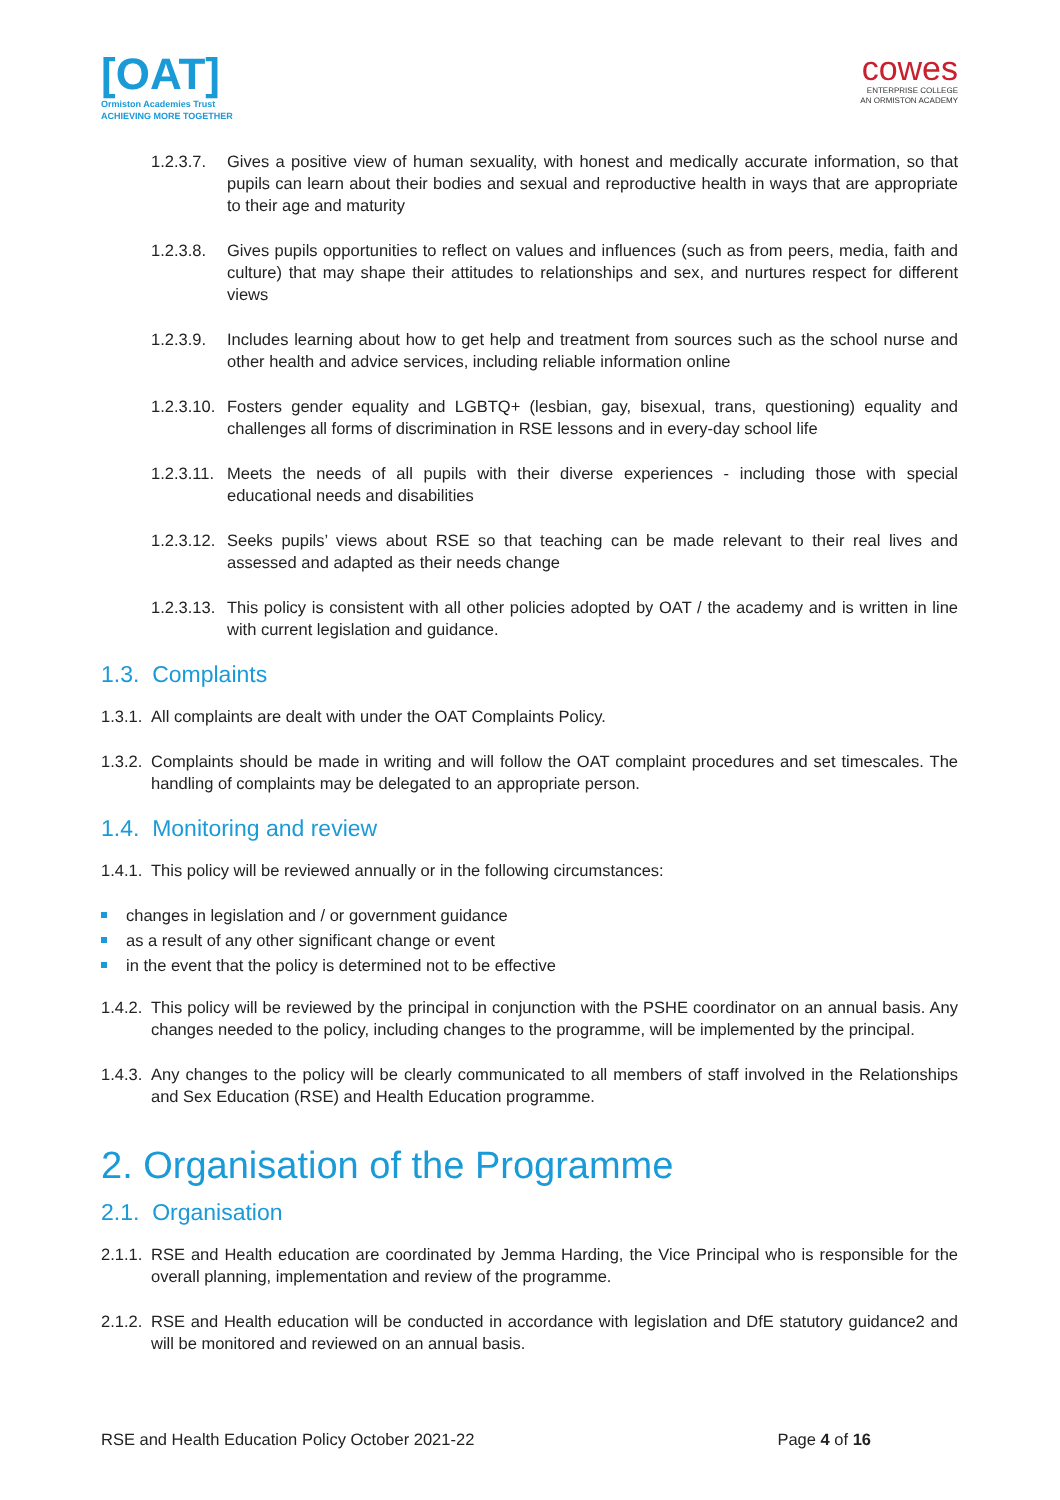[OAT]
Ormiston Academies Trust
ACHIEVING MORE TOGETHER
cowes
ENTERPRISE COLLEGE
AN ORMISTON ACADEMY
1.2.3.7. Gives a positive view of human sexuality, with honest and medically accurate information, so that pupils can learn about their bodies and sexual and reproductive health in ways that are appropriate to their age and maturity
1.2.3.8. Gives pupils opportunities to reflect on values and influences (such as from peers, media, faith and culture) that may shape their attitudes to relationships and sex, and nurtures respect for different views
1.2.3.9. Includes learning about how to get help and treatment from sources such as the school nurse and other health and advice services, including reliable information online
1.2.3.10. Fosters gender equality and LGBTQ+ (lesbian, gay, bisexual, trans, questioning) equality and challenges all forms of discrimination in RSE lessons and in every-day school life
1.2.3.11. Meets the needs of all pupils with their diverse experiences - including those with special educational needs and disabilities
1.2.3.12. Seeks pupils’ views about RSE so that teaching can be made relevant to their real lives and assessed and adapted as their needs change
1.2.3.13. This policy is consistent with all other policies adopted by OAT / the academy and is written in line with current legislation and guidance.
1.3. Complaints
1.3.1. All complaints are dealt with under the OAT Complaints Policy.
1.3.2. Complaints should be made in writing and will follow the OAT complaint procedures and set timescales. The handling of complaints may be delegated to an appropriate person.
1.4. Monitoring and review
1.4.1. This policy will be reviewed annually or in the following circumstances:
changes in legislation and / or government guidance
as a result of any other significant change or event
in the event that the policy is determined not to be effective
1.4.2. This policy will be reviewed by the principal in conjunction with the PSHE coordinator on an annual basis. Any changes needed to the policy, including changes to the programme, will be implemented by the principal.
1.4.3. Any changes to the policy will be clearly communicated to all members of staff involved in the Relationships and Sex Education (RSE) and Health Education programme.
2. Organisation of the Programme
2.1. Organisation
2.1.1. RSE and Health education are coordinated by Jemma Harding, the Vice Principal who is responsible for the overall planning, implementation and review of the programme.
2.1.2. RSE and Health education will be conducted in accordance with legislation and DfE statutory guidance2 and will be monitored and reviewed on an annual basis.
RSE and Health Education Policy October 2021-22
Page 4 of 16